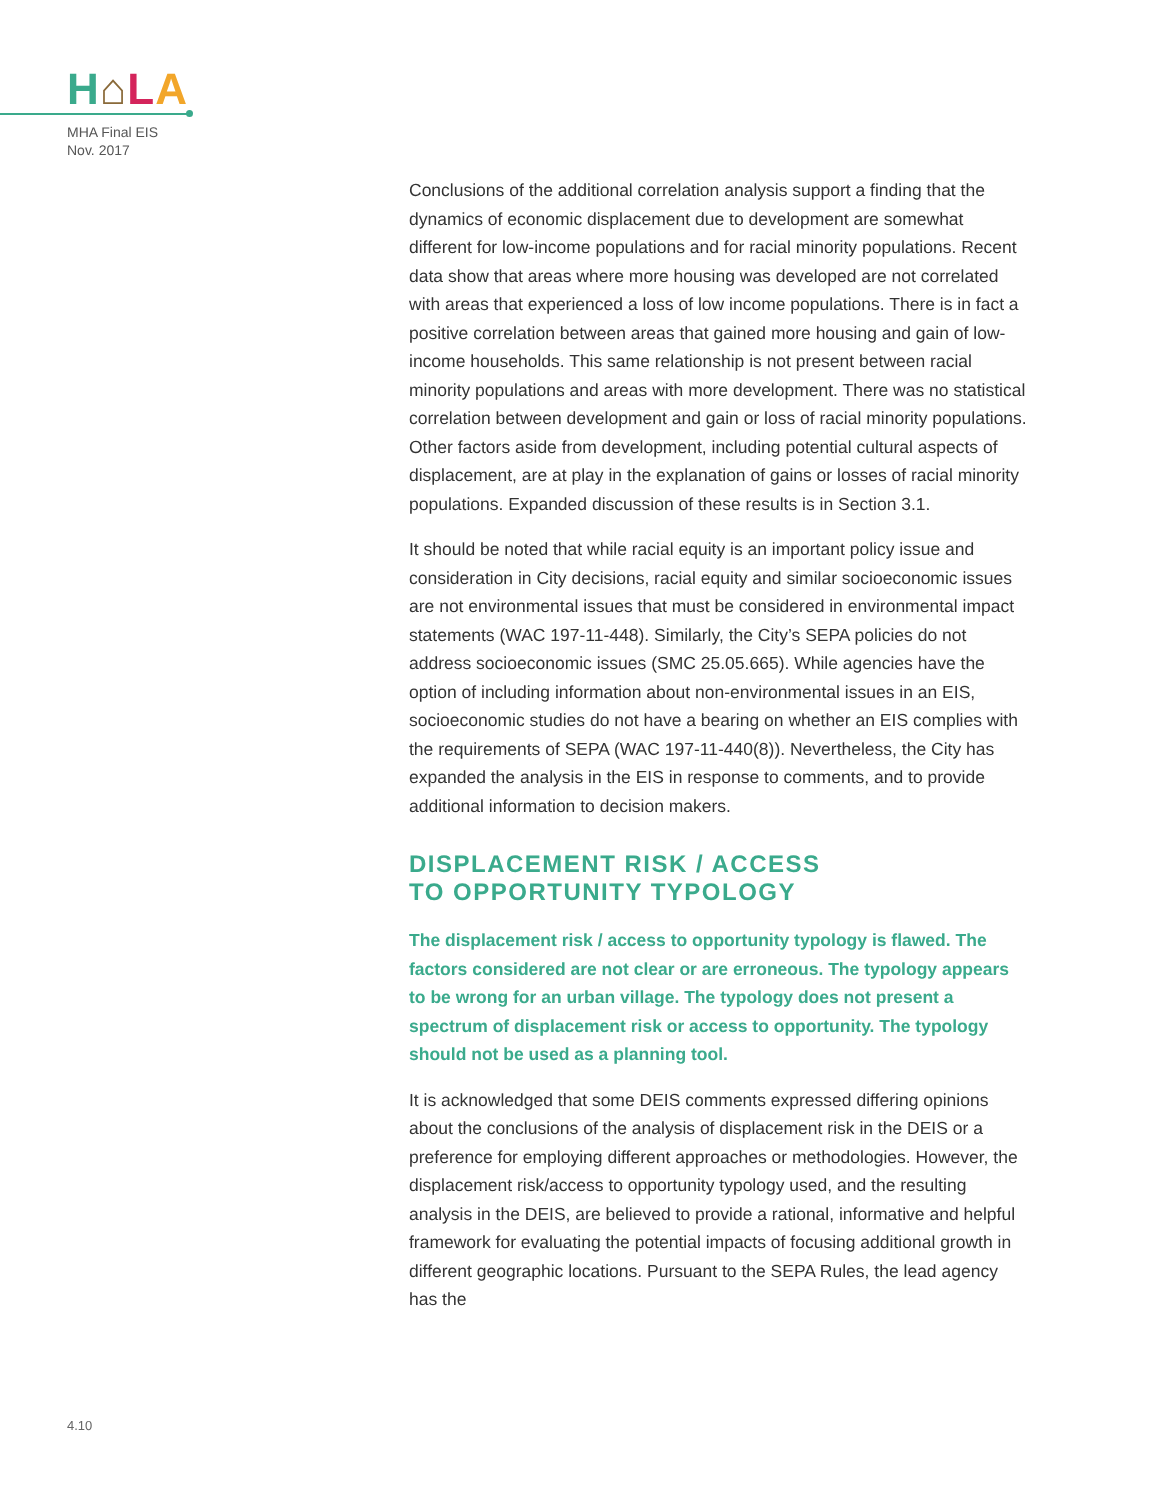H⌂LA
MHA Final EIS
Nov. 2017
Conclusions of the additional correlation analysis support a finding that the dynamics of economic displacement due to development are somewhat different for low-income populations and for racial minority populations. Recent data show that areas where more housing was developed are not correlated with areas that experienced a loss of low income populations. There is in fact a positive correlation between areas that gained more housing and gain of low-income households. This same relationship is not present between racial minority populations and areas with more development. There was no statistical correlation between development and gain or loss of racial minority populations. Other factors aside from development, including potential cultural aspects of displacement, are at play in the explanation of gains or losses of racial minority populations. Expanded discussion of these results is in Section 3.1.
It should be noted that while racial equity is an important policy issue and consideration in City decisions, racial equity and similar socioeconomic issues are not environmental issues that must be considered in environmental impact statements (WAC 197-11-448). Similarly, the City’s SEPA policies do not address socioeconomic issues (SMC 25.05.665). While agencies have the option of including information about non-environmental issues in an EIS, socioeconomic studies do not have a bearing on whether an EIS complies with the requirements of SEPA (WAC 197-11-440(8)). Nevertheless, the City has expanded the analysis in the EIS in response to comments, and to provide additional information to decision makers.
DISPLACEMENT RISK / ACCESS
TO OPPORTUNITY TYPOLOGY
The displacement risk / access to opportunity typology is flawed. The factors considered are not clear or are erroneous. The typology appears to be wrong for an urban village. The typology does not present a spectrum of displacement risk or access to opportunity. The typology should not be used as a planning tool.
It is acknowledged that some DEIS comments expressed differing opinions about the conclusions of the analysis of displacement risk in the DEIS or a preference for employing different approaches or methodologies. However, the displacement risk/access to opportunity typology used, and the resulting analysis in the DEIS, are believed to provide a rational, informative and helpful framework for evaluating the potential impacts of focusing additional growth in different geographic locations. Pursuant to the SEPA Rules, the lead agency has the
4.10